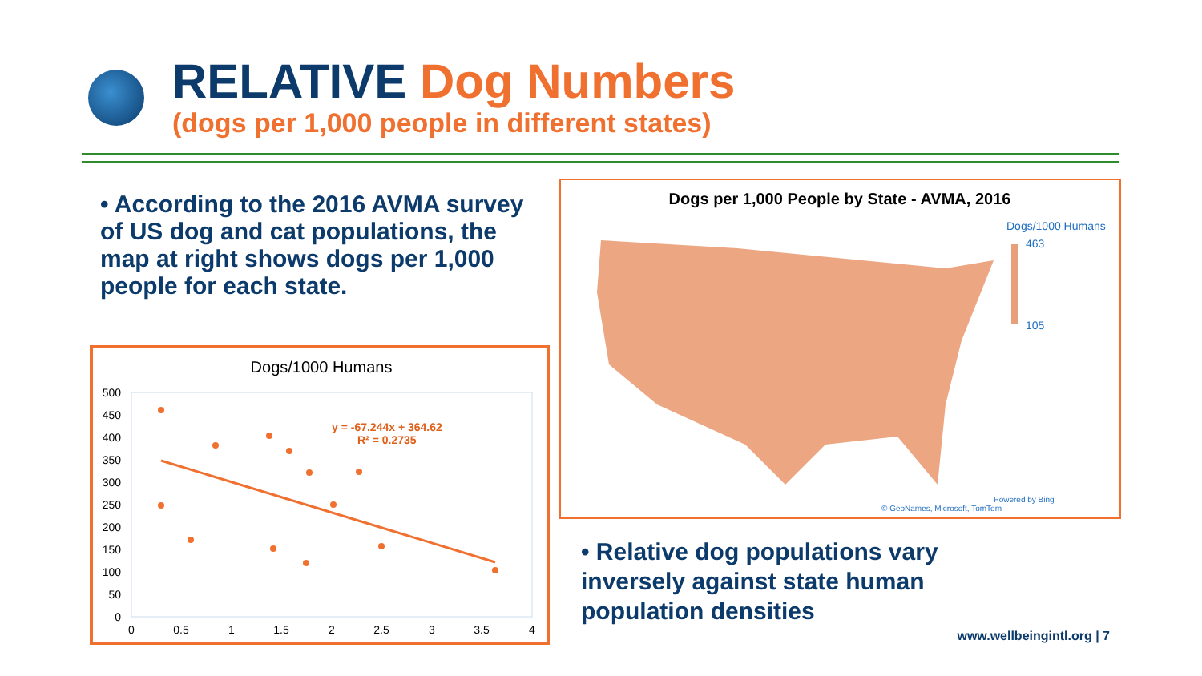RELATIVE Dog Numbers
(dogs per 1,000 people in different states)
• According to the 2016 AVMA survey of US dog and cat populations, the map at right shows dogs per 1,000 people for each state.
Dogs/1000 Humans
500
450
400
350
300
250
200
150
100
50
0
0
0.5
1
1.5
2
2.5
3
3.5
4
y = -67.244x + 364.62
R² = 0.2735
Dogs per 1,000 People by State - AVMA, 2016
Dogs/1000 Humans
463
105
Powered by Bing
© GeoNames, Microsoft, TomTom
• Relative dog populations vary inversely against state human population densities
www.wellbeingintl.org | 7